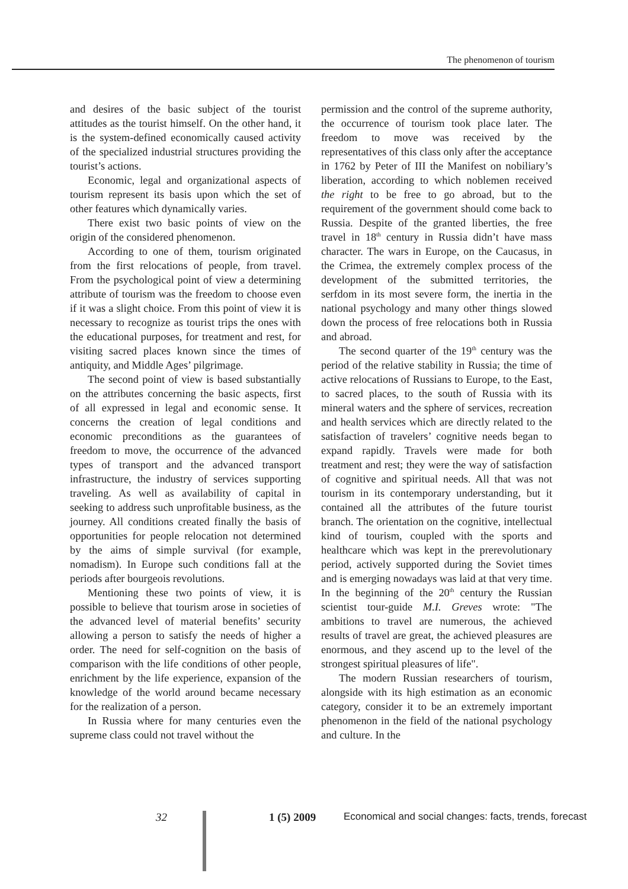The phenomenon of tourism
and desires of the basic subject of the tourist attitudes as the tourist himself. On the other hand, it is the system-defined economically caused activity of the specialized industrial structures providing the tourist’s actions.
Economic, legal and organizational aspects of tourism represent its basis upon which the set of other features which dynamically varies.
There exist two basic points of view on the origin of the considered phenomenon.
According to one of them, tourism originated from the first relocations of people, from travel. From the psychological point of view a determining attribute of tourism was the freedom to choose even if it was a slight choice. From this point of view it is necessary to recognize as tourist trips the ones with the educational purposes, for treatment and rest, for visiting sacred places known since the times of antiquity, and Middle Ages’ pilgrimage.
The second point of view is based substantially on the attributes concerning the basic aspects, first of all expressed in legal and economic sense. It concerns the creation of legal conditions and economic preconditions as the guarantees of freedom to move, the occurrence of the advanced types of transport and the advanced transport infrastructure, the industry of services supporting traveling. As well as availability of capital in seeking to address such unprofitable business, as the journey. All conditions created finally the basis of opportunities for people relocation not determined by the aims of simple survival (for example, nomadism). In Europe such conditions fall at the periods after bourgeois revolutions.
Mentioning these two points of view, it is possible to believe that tourism arose in societies of the advanced level of material benefits’ security allowing a person to satisfy the needs of higher a order. The need for self-cognition on the basis of comparison with the life conditions of other people, enrichment by the life experience, expansion of the knowledge of the world around became necessary for the realization of a person.
In Russia where for many centuries even the supreme class could not travel without the
permission and the control of the supreme authority, the occurrence of tourism took place later. The freedom to move was received by the representatives of this class only after the acceptance in 1762 by Peter of III the Manifest on nobiliary’s liberation, according to which noblemen received the right to be free to go abroad, but to the requirement of the government should come back to Russia. Despite of the granted liberties, the free travel in 18<sup>th</sup> century in Russia didn’t have mass character. The wars in Europe, on the Caucasus, in the Crimea, the extremely complex process of the development of the submitted territories, the serfdom in its most severe form, the inertia in the national psychology and many other things slowed down the process of free relocations both in Russia and abroad.
The second quarter of the 19<sup>th</sup> century was the period of the relative stability in Russia; the time of active relocations of Russians to Europe, to the East, to sacred places, to the south of Russia with its mineral waters and the sphere of services, recreation and health services which are directly related to the satisfaction of travelers’ cognitive needs began to expand rapidly. Travels were made for both treatment and rest; they were the way of satisfaction of cognitive and spiritual needs. All that was not tourism in its contemporary understanding, but it contained all the attributes of the future tourist branch. The orientation on the cognitive, intellectual kind of tourism, coupled with the sports and healthcare which was kept in the prerevolutionary period, actively supported during the Soviet times and is emerging nowadays was laid at that very time. In the beginning of the 20<sup>th</sup> century the Russian scientist tour-guide M.I. Greves wrote: "The ambitions to travel are numerous, the achieved results of travel are great, the achieved pleasures are enormous, and they ascend up to the level of the strongest spiritual pleasures of life".
The modern Russian researchers of tourism, alongside with its high estimation as an economic category, consider it to be an extremely important phenomenon in the field of the national psychology and culture. In the
32 1 (5) 2009 Economical and social changes: facts, trends, forecast